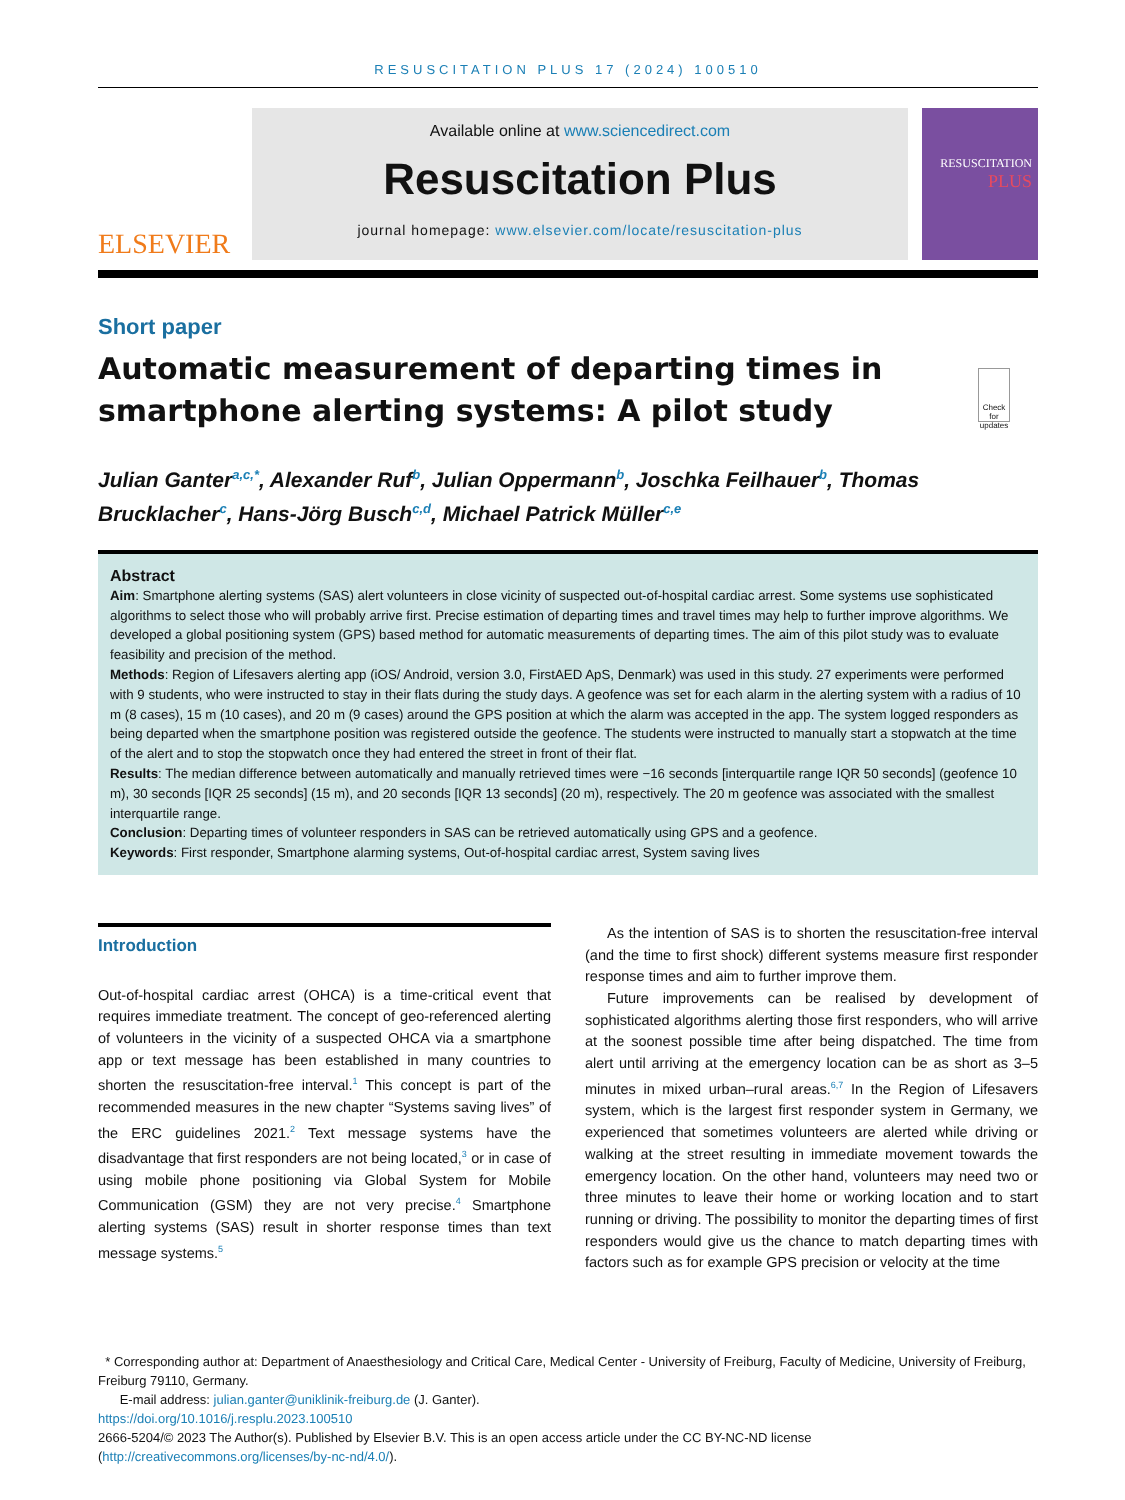RESUSCITATION PLUS 17 (2024) 100510
ELSEVIER
Available online at www.sciencedirect.com
Resuscitation Plus
journal homepage: www.elsevier.com/locate/resuscitation-plus
RESUSCITATION
PLUS
Short paper
Automatic measurement of departing times in smartphone alerting systems: A pilot study
Check for updates
Julian Ganter<sup>a,c,*</sup>, Alexander Ruf<sup>b</sup>, Julian Oppermann<sup>b</sup>, Joschka Feilhauer<sup>b</sup>, Thomas Brucklacher<sup>c</sup>, Hans-Jörg Busch<sup>c,d</sup>, Michael Patrick Müller<sup>c,e</sup>
Abstract
Aim: Smartphone alerting systems (SAS) alert volunteers in close vicinity of suspected out-of-hospital cardiac arrest. Some systems use sophisticated algorithms to select those who will probably arrive first. Precise estimation of departing times and travel times may help to further improve algorithms. We developed a global positioning system (GPS) based method for automatic measurements of departing times. The aim of this pilot study was to evaluate feasibility and precision of the method.
Methods: Region of Lifesavers alerting app (iOS/ Android, version 3.0, FirstAED ApS, Denmark) was used in this study. 27 experiments were performed with 9 students, who were instructed to stay in their flats during the study days. A geofence was set for each alarm in the alerting system with a radius of 10 m (8 cases), 15 m (10 cases), and 20 m (9 cases) around the GPS position at which the alarm was accepted in the app. The system logged responders as being departed when the smartphone position was registered outside the geofence. The students were instructed to manually start a stopwatch at the time of the alert and to stop the stopwatch once they had entered the street in front of their flat.
Results: The median difference between automatically and manually retrieved times were −16 seconds [interquartile range IQR 50 seconds] (geofence 10 m), 30 seconds [IQR 25 seconds] (15 m), and 20 seconds [IQR 13 seconds] (20 m), respectively. The 20 m geofence was associated with the smallest interquartile range.
Conclusion: Departing times of volunteer responders in SAS can be retrieved automatically using GPS and a geofence.
Keywords: First responder, Smartphone alarming systems, Out-of-hospital cardiac arrest, System saving lives
Introduction
Out-of-hospital cardiac arrest (OHCA) is a time-critical event that requires immediate treatment. The concept of geo-referenced alerting of volunteers in the vicinity of a suspected OHCA via a smartphone app or text message has been established in many countries to shorten the resuscitation-free interval.<sup>1</sup> This concept is part of the recommended measures in the new chapter “Systems saving lives” of the ERC guidelines 2021.<sup>2</sup> Text message systems have the disadvantage that first responders are not being located,<sup>3</sup> or in case of using mobile phone positioning via Global System for Mobile Communication (GSM) they are not very precise.<sup>4</sup> Smartphone alerting systems (SAS) result in shorter response times than text message systems.<sup>5</sup>
As the intention of SAS is to shorten the resuscitation-free interval (and the time to first shock) different systems measure first responder response times and aim to further improve them.
Future improvements can be realised by development of sophisticated algorithms alerting those first responders, who will arrive at the soonest possible time after being dispatched. The time from alert until arriving at the emergency location can be as short as 3–5 minutes in mixed urban–rural areas.<sup>6,7</sup> In the Region of Lifesavers system, which is the largest first responder system in Germany, we experienced that sometimes volunteers are alerted while driving or walking at the street resulting in immediate movement towards the emergency location. On the other hand, volunteers may need two or three minutes to leave their home or working location and to start running or driving. The possibility to monitor the departing times of first responders would give us the chance to match departing times with factors such as for example GPS precision or velocity at the time
* Corresponding author at: Department of Anaesthesiology and Critical Care, Medical Center - University of Freiburg, Faculty of Medicine, University of Freiburg, Freiburg 79110, Germany.
E-mail address: julian.ganter@uniklinik-freiburg.de (J. Ganter).
https://doi.org/10.1016/j.resplu.2023.100510
2666-5204/© 2023 The Author(s). Published by Elsevier B.V. This is an open access article under the CC BY-NC-ND license (http://creativecommons.org/licenses/by-nc-nd/4.0/).